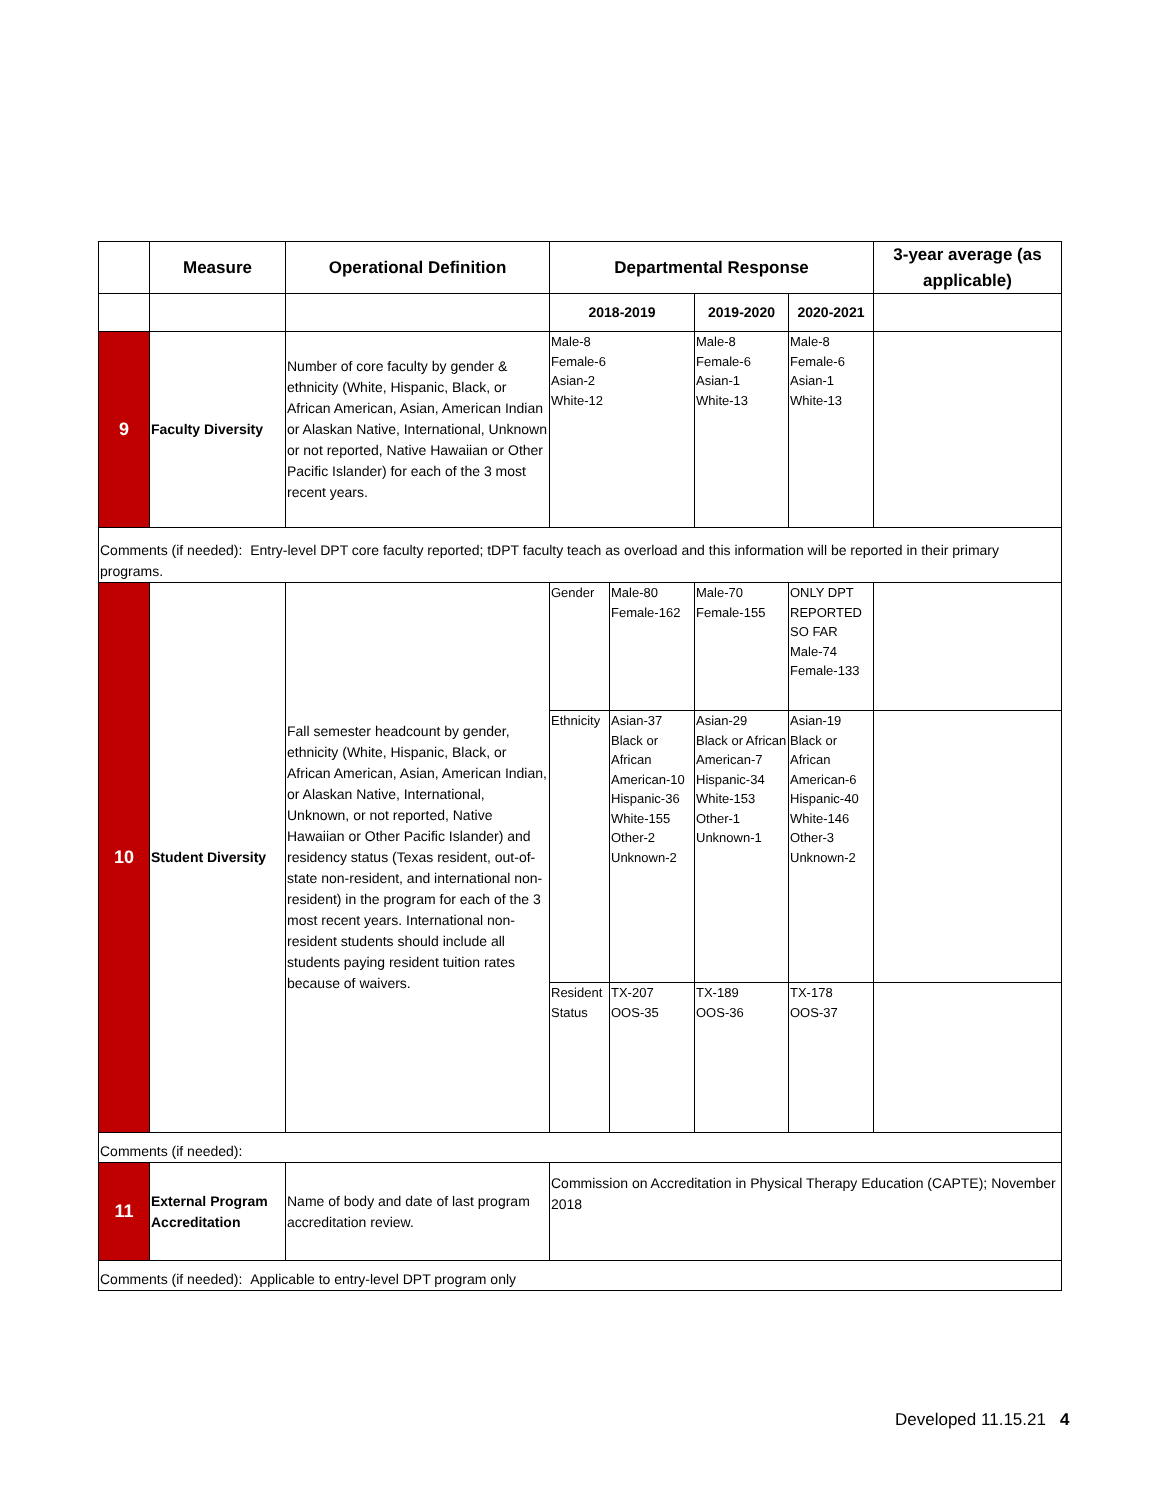| | Measure | Operational Definition | Departmental Response | | | | 3-year average (as applicable) |
| --- | --- | --- | --- | --- | --- | --- | --- |
| | | | 2018-2019 | | 2019-2020 | 2020-2021 | |
| 9 | Faculty Diversity | Number of core faculty by gender & ethnicity (White, Hispanic, Black, or African American, Asian, American Indian or Alaskan Native, International, Unknown or not reported, Native Hawaiian or Other Pacific Islander) for each of the 3 most recent years. | Male-8 Female-6 Asian-2 White-12 | | Male-8 Female-6 Asian-1 White-13 | Male-8 Female-6 Asian-1 White-13 | |
| Comments (if needed): Entry-level DPT core faculty reported; tDPT faculty teach as overload and this information will be reported in their primary programs. | | | | | | | |
| 10 | Student Diversity | Fall semester headcount by gender, ethnicity (White, Hispanic, Black, or African American, Asian, American Indian, or Alaskan Native, International, Unknown, or not reported, Native Hawaiian or Other Pacific Islander) and residency status (Texas resident, out-of-state non-resident, and international non-resident) in the program for each of the 3 most recent years. International non-resident students should include all students paying resident tuition rates because of waivers. | Gender | Male-80 Female-162 | Male-70 Female-155 | ONLY DPT REPORTED SO FAR Male-74 Female-133 | |
| | | | Ethnicity | Asian-37 Black or African American-10 Hispanic-36 White-155 Other-2 Unknown-2 | Asian-29 Black or African American-7 Hispanic-34 White-153 Other-1 Unknown-1 | Asian-19 Black or African American-6 Hispanic-40 White-146 Other-3 Unknown-2 | |
| | | | Resident Status | TX-207 OOS-35 | TX-189 OOS-36 | TX-178 OOS-37 | |
| Comments (if needed): | | | | | | | |
| 11 | External Program Accreditation | Name of body and date of last program accreditation review. | Commission on Accreditation in Physical Therapy Education (CAPTE); November 2018 | | | | |
| Comments (if needed): Applicable to entry-level DPT program only | | | | | | | |
Developed 11.15.21 4